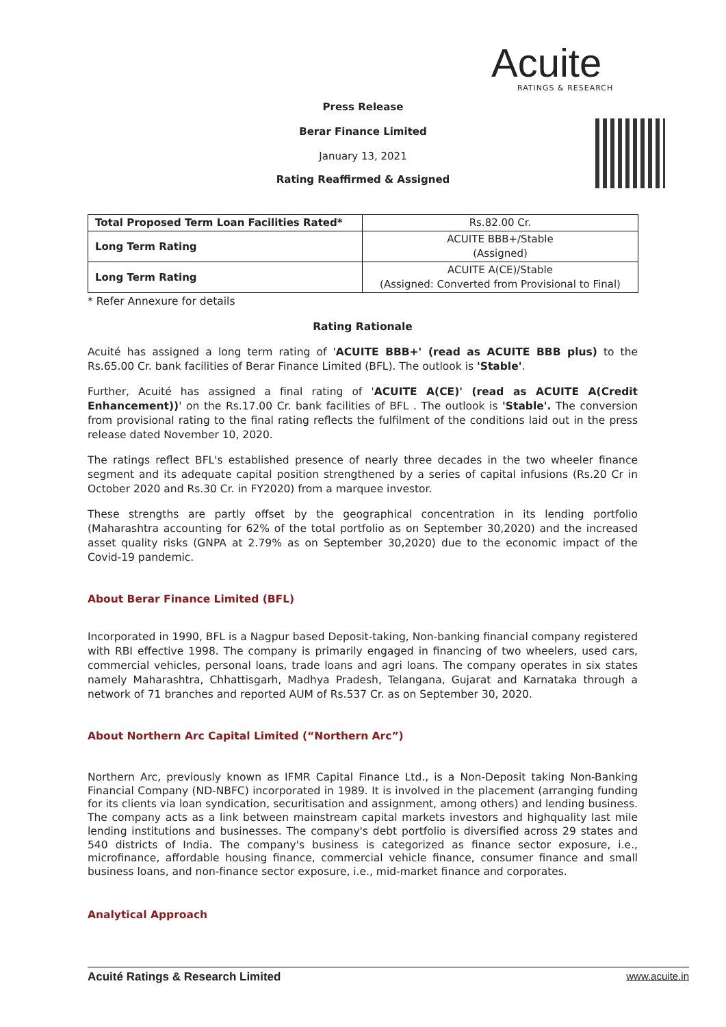Acuite
RATINGS & RESEARCH
Press Release
Berar Finance Limited
January 13, 2021
Rating Reaffirmed & Assigned
| Total Proposed Term Loan Facilities Rated* | Rs.82.00 Cr. |
| Long Term Rating | ACUITE BBB+/Stable (Assigned) |
| Long Term Rating | ACUITE A(CE)/Stable (Assigned: Converted from Provisional to Final) |
* Refer Annexure for details
Rating Rationale
Acuité has assigned a long term rating of 'ACUITE BBB+' (read as ACUITE BBB plus) to the Rs.65.00 Cr. bank facilities of Berar Finance Limited (BFL). The outlook is 'Stable'.
Further, Acuité has assigned a final rating of 'ACUITE A(CE)' (read as ACUITE A(Credit Enhancement))' on the Rs.17.00 Cr. bank facilities of BFL . The outlook is 'Stable'. The conversion from provisional rating to the final rating reflects the fulfilment of the conditions laid out in the press release dated November 10, 2020.
The ratings reflect BFL's established presence of nearly three decades in the two wheeler finance segment and its adequate capital position strengthened by a series of capital infusions (Rs.20 Cr in October 2020 and Rs.30 Cr. in FY2020) from a marquee investor.
These strengths are partly offset by the geographical concentration in its lending portfolio (Maharashtra accounting for 62% of the total portfolio as on September 30,2020) and the increased asset quality risks (GNPA at 2.79% as on September 30,2020) due to the economic impact of the Covid-19 pandemic.
About Berar Finance Limited (BFL)
Incorporated in 1990, BFL is a Nagpur based Deposit-taking, Non-banking financial company registered with RBI effective 1998. The company is primarily engaged in financing of two wheelers, used cars, commercial vehicles, personal loans, trade loans and agri loans. The company operates in six states namely Maharashtra, Chhattisgarh, Madhya Pradesh, Telangana, Gujarat and Karnataka through a network of 71 branches and reported AUM of Rs.537 Cr. as on September 30, 2020.
About Northern Arc Capital Limited (“Northern Arc”)
Northern Arc, previously known as IFMR Capital Finance Ltd., is a Non-Deposit taking Non-Banking Financial Company (ND-NBFC) incorporated in 1989. It is involved in the placement (arranging funding for its clients via loan syndication, securitisation and assignment, among others) and lending business. The company acts as a link between mainstream capital markets investors and highquality last mile lending institutions and businesses. The company's debt portfolio is diversified across 29 states and 540 districts of India. The company's business is categorized as finance sector exposure, i.e., microfinance, affordable housing finance, commercial vehicle finance, consumer finance and small business loans, and non-finance sector exposure, i.e., mid-market finance and corporates.
Analytical Approach
Acuité Ratings & Research Limited www.acuite.in